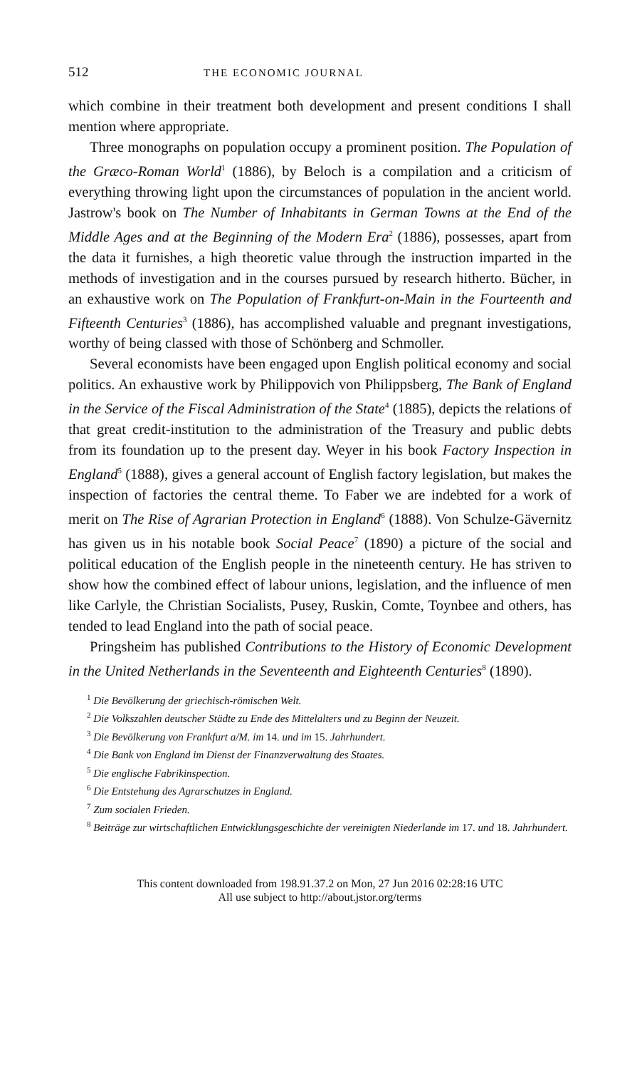512 THE ECONOMIC JOURNAL
which combine in their treatment both development and present conditions I shall mention where appropriate.
Three monographs on population occupy a prominent position. The Population of the Græco-Roman World<sup>1</sup> (1886), by Beloch is a compilation and a criticism of everything throwing light upon the circumstances of population in the ancient world. Jastrow's book on The Number of Inhabitants in German Towns at the End of the Middle Ages and at the Beginning of the Modern Era<sup>2</sup> (1886), possesses, apart from the data it furnishes, a high theoretic value through the instruction imparted in the methods of investigation and in the courses pursued by research hitherto. Bücher, in an exhaustive work on The Population of Frankfurt-on-Main in the Fourteenth and Fifteenth Centuries<sup>3</sup> (1886), has accomplished valuable and pregnant investigations, worthy of being classed with those of Schönberg and Schmoller.
Several economists have been engaged upon English political economy and social politics. An exhaustive work by Philippovich von Philippsberg, The Bank of England in the Service of the Fiscal Administration of the State<sup>4</sup> (1885), depicts the relations of that great credit-institution to the administration of the Treasury and public debts from its foundation up to the present day. Weyer in his book Factory Inspection in England<sup>5</sup> (1888), gives a general account of English factory legislation, but makes the inspection of factories the central theme. To Faber we are indebted for a work of merit on The Rise of Agrarian Protection in England<sup>6</sup> (1888). Von Schulze-Gävernitz has given us in his notable book Social Peace<sup>7</sup> (1890) a picture of the social and political education of the English people in the nineteenth century. He has striven to show how the combined effect of labour unions, legislation, and the influence of men like Carlyle, the Christian Socialists, Pusey, Ruskin, Comte, Toynbee and others, has tended to lead England into the path of social peace.
Pringsheim has published Contributions to the History of Economic Development in the United Netherlands in the Seventeenth and Eighteenth Centuries<sup>8</sup> (1890).
<sup>1</sup> Die Bevölkerung der griechisch-römischen Welt.
<sup>2</sup> Die Volkszahlen deutscher Städte zu Ende des Mittelalters und zu Beginn der Neuzeit.
<sup>3</sup> Die Bevölkerung von Frankfurt a/M. im 14. und im 15. Jahrhundert.
<sup>4</sup> Die Bank von England im Dienst der Finanzverwaltung des Staates.
<sup>5</sup> Die englische Fabrikinspection.
<sup>6</sup> Die Entstehung des Agrarschutzes in England.
<sup>7</sup> Zum socialen Frieden.
<sup>8</sup> Beiträge zur wirtschaftlichen Entwicklungsgeschichte der vereinigten Niederlande im 17. und 18. Jahrhundert.
This content downloaded from 198.91.37.2 on Mon, 27 Jun 2016 02:28:16 UTC
All use subject to http://about.jstor.org/terms